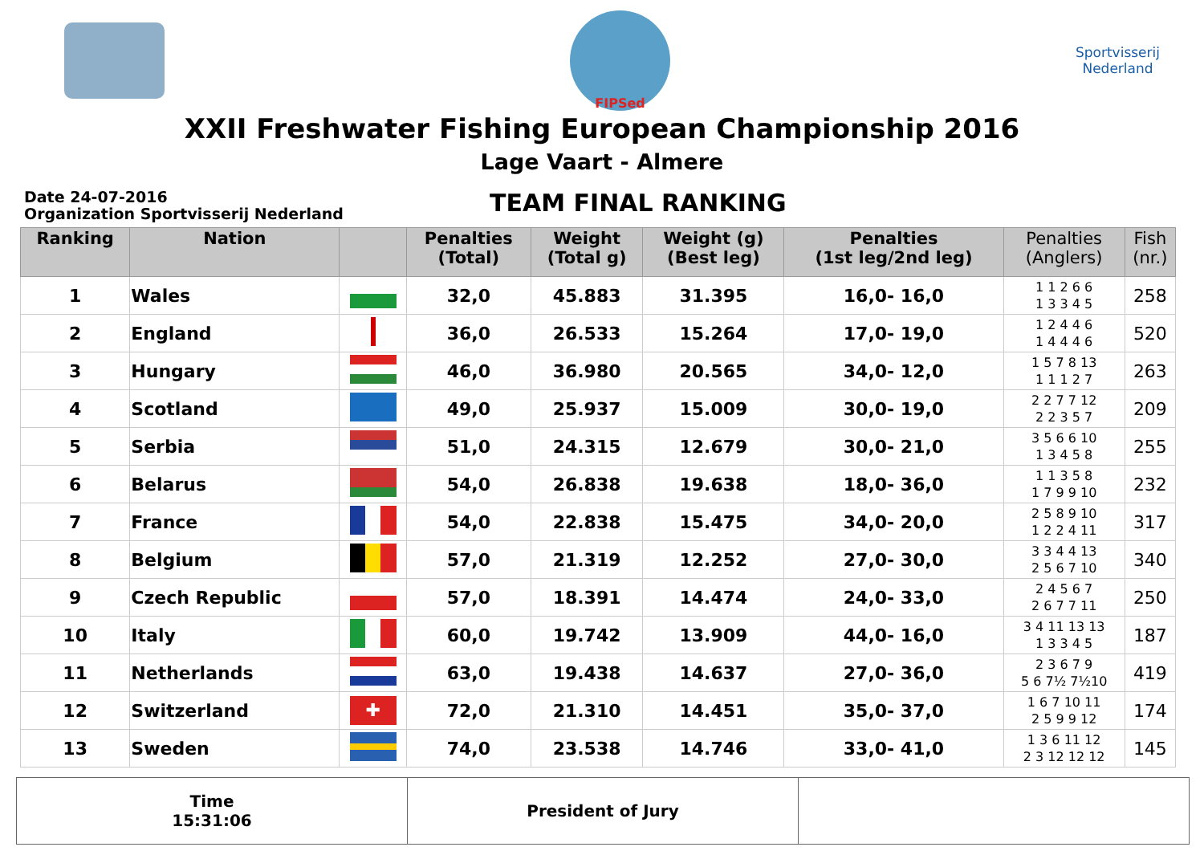FIPSed
Sportvisserij
Nederland
XXII Freshwater Fishing European Championship 2016
Lage Vaart - Almere
Date 24-07-2016
Organization Sportvisserij Nederland
TEAM FINAL RANKING
| Ranking | Nation | | Penalties (Total) | Weight (Total g) | Weight (g) (Best leg) | Penalties (1st leg/2nd leg) | Penalties (Anglers) | Fish (nr.) |
| --- | --- | --- | --- | --- | --- | --- | --- | --- |
| 1 | Wales | | 32,0 | 45.883 | 31.395 | 16,0- 16,0 | 1 1 2 6 6 1 3 3 4 5 | 258 |
| 2 | England | | 36,0 | 26.533 | 15.264 | 17,0- 19,0 | 1 2 4 4 6 1 4 4 4 6 | 520 |
| 3 | Hungary | | 46,0 | 36.980 | 20.565 | 34,0- 12,0 | 1 5 7 8 13 1 1 1 2 7 | 263 |
| 4 | Scotland | | 49,0 | 25.937 | 15.009 | 30,0- 19,0 | 2 2 7 7 12 2 2 3 5 7 | 209 |
| 5 | Serbia | | 51,0 | 24.315 | 12.679 | 30,0- 21,0 | 3 5 6 6 10 1 3 4 5 8 | 255 |
| 6 | Belarus | | 54,0 | 26.838 | 19.638 | 18,0- 36,0 | 1 1 3 5 8 1 7 9 9 10 | 232 |
| 7 | France | | 54,0 | 22.838 | 15.475 | 34,0- 20,0 | 2 5 8 9 10 1 2 2 4 11 | 317 |
| 8 | Belgium | | 57,0 | 21.319 | 12.252 | 27,0- 30,0 | 3 3 4 4 13 2 5 6 7 10 | 340 |
| 9 | Czech Republic | | 57,0 | 18.391 | 14.474 | 24,0- 33,0 | 2 4 5 6 7 2 6 7 7 11 | 250 |
| 10 | Italy | | 60,0 | 19.742 | 13.909 | 44,0- 16,0 | 3 4 11 13 13 1 3 3 4 5 | 187 |
| 11 | Netherlands | | 63,0 | 19.438 | 14.637 | 27,0- 36,0 | 2 3 6 7 9 5 6 7½ 7½10 | 419 |
| 12 | Switzerland | ✚ | 72,0 | 21.310 | 14.451 | 35,0- 37,0 | 1 6 7 10 11 2 5 9 9 12 | 174 |
| 13 | Sweden | | 74,0 | 23.538 | 14.746 | 33,0- 41,0 | 1 3 6 11 12 2 3 12 12 12 | 145 |
Time
15:31:06
President of Jury